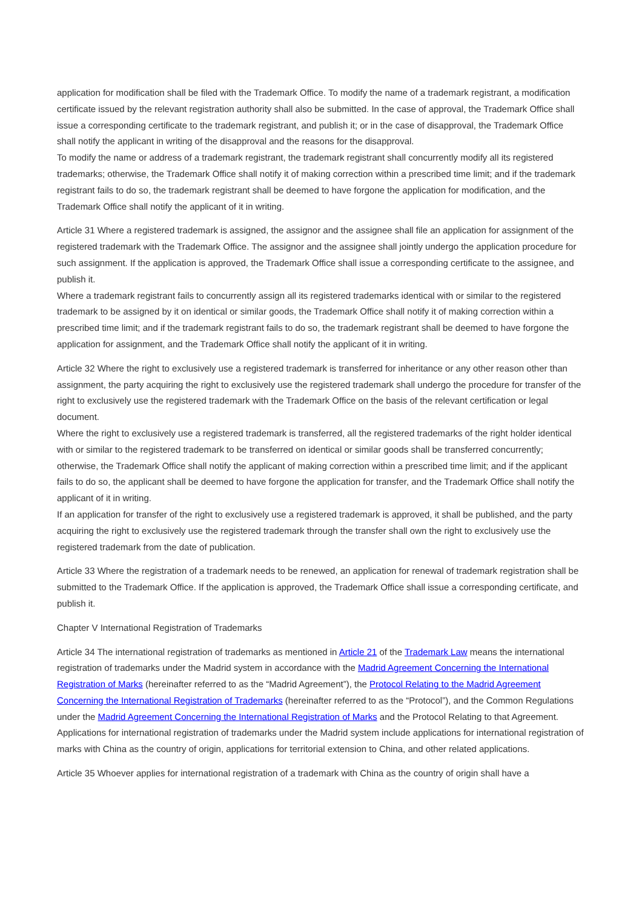application for modification shall be filed with the Trademark Office. To modify the name of a trademark registrant, a modification certificate issued by the relevant registration authority shall also be submitted. In the case of approval, the Trademark Office shall issue a corresponding certificate to the trademark registrant, and publish it; or in the case of disapproval, the Trademark Office shall notify the applicant in writing of the disapproval and the reasons for the disapproval.
To modify the name or address of a trademark registrant, the trademark registrant shall concurrently modify all its registered trademarks; otherwise, the Trademark Office shall notify it of making correction within a prescribed time limit; and if the trademark registrant fails to do so, the trademark registrant shall be deemed to have forgone the application for modification, and the Trademark Office shall notify the applicant of it in writing.
Article 31 Where a registered trademark is assigned, the assignor and the assignee shall file an application for assignment of the registered trademark with the Trademark Office. The assignor and the assignee shall jointly undergo the application procedure for such assignment. If the application is approved, the Trademark Office shall issue a corresponding certificate to the assignee, and publish it.
Where a trademark registrant fails to concurrently assign all its registered trademarks identical with or similar to the registered trademark to be assigned by it on identical or similar goods, the Trademark Office shall notify it of making correction within a prescribed time limit; and if the trademark registrant fails to do so, the trademark registrant shall be deemed to have forgone the application for assignment, and the Trademark Office shall notify the applicant of it in writing.
Article 32 Where the right to exclusively use a registered trademark is transferred for inheritance or any other reason other than assignment, the party acquiring the right to exclusively use the registered trademark shall undergo the procedure for transfer of the right to exclusively use the registered trademark with the Trademark Office on the basis of the relevant certification or legal document.
Where the right to exclusively use a registered trademark is transferred, all the registered trademarks of the right holder identical with or similar to the registered trademark to be transferred on identical or similar goods shall be transferred concurrently; otherwise, the Trademark Office shall notify the applicant of making correction within a prescribed time limit; and if the applicant fails to do so, the applicant shall be deemed to have forgone the application for transfer, and the Trademark Office shall notify the applicant of it in writing.
If an application for transfer of the right to exclusively use a registered trademark is approved, it shall be published, and the party acquiring the right to exclusively use the registered trademark through the transfer shall own the right to exclusively use the registered trademark from the date of publication.
Article 33 Where the registration of a trademark needs to be renewed, an application for renewal of trademark registration shall be submitted to the Trademark Office. If the application is approved, the Trademark Office shall issue a corresponding certificate, and publish it.
Chapter V International Registration of Trademarks
Article 34 The international registration of trademarks as mentioned in Article 21 of the Trademark Law means the international registration of trademarks under the Madrid system in accordance with the Madrid Agreement Concerning the International Registration of Marks (hereinafter referred to as the “Madrid Agreement”), the Protocol Relating to the Madrid Agreement Concerning the International Registration of Trademarks (hereinafter referred to as the “Protocol”), and the Common Regulations under the Madrid Agreement Concerning the International Registration of Marks and the Protocol Relating to that Agreement.
Applications for international registration of trademarks under the Madrid system include applications for international registration of marks with China as the country of origin, applications for territorial extension to China, and other related applications.
Article 35 Whoever applies for international registration of a trademark with China as the country of origin shall have a